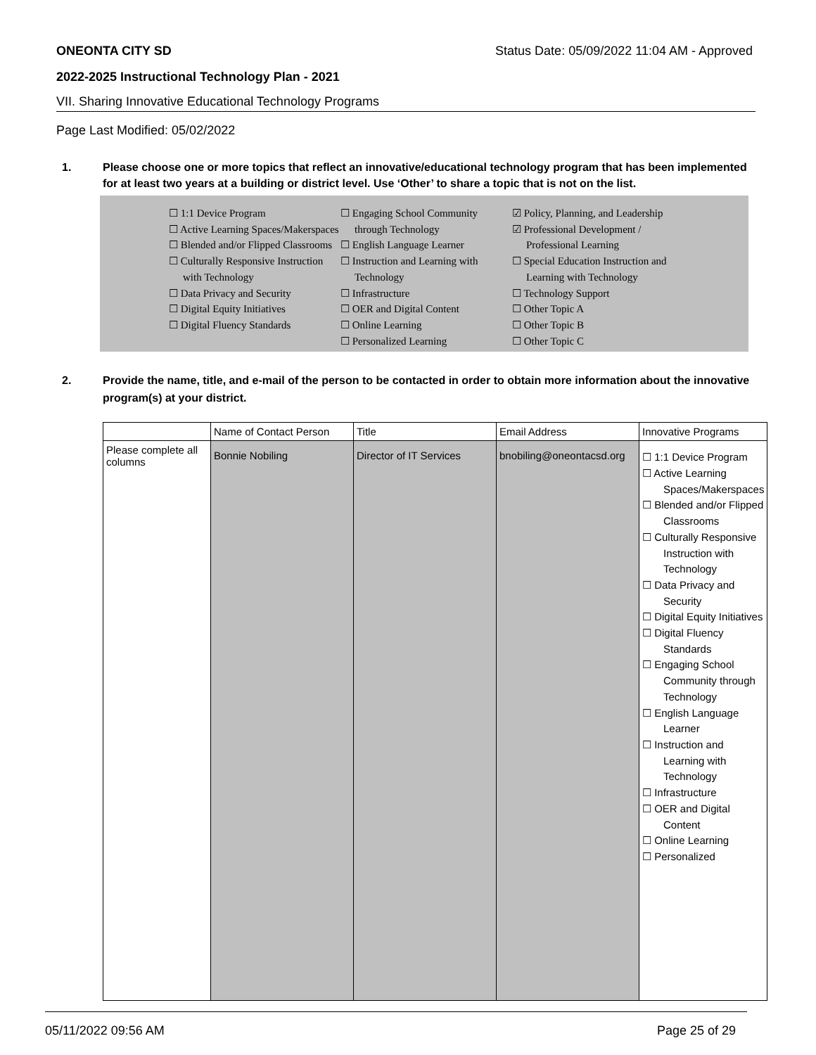ONEONTA CITY SD Status Date: 05/09/2022 11:04 AM - Approved
2022-2025 Instructional Technology Plan - 2021
VII. Sharing Innovative Educational Technology Programs
Page Last Modified: 05/02/2022
1. Please choose one or more topics that reflect an innovative/educational technology program that has been implemented for at least two years at a building or district level. Use ‘Other’ to share a topic that is not on the list.
☐ 1:1 Device Program
☐ Active Learning Spaces/Makerspaces
☐ Blended and/or Flipped Classrooms
☐ Culturally Responsive Instruction with Technology
☐ Data Privacy and Security
☐ Digital Equity Initiatives
☐ Digital Fluency Standards
☐ Engaging School Community through Technology
☐ English Language Learner
☐ Instruction and Learning with Technology
☐ Infrastructure
☐ OER and Digital Content
☐ Online Learning
☐ Personalized Learning
☑ Policy, Planning, and Leadership
☑ Professional Development / Professional Learning
☐ Special Education Instruction and Learning with Technology
☐ Technology Support
☐ Other Topic A
☐ Other Topic B
☐ Other Topic C
2. Provide the name, title, and e-mail of the person to be contacted in order to obtain more information about the innovative program(s) at your district.
| | Name of Contact Person | Title | Email Address | Innovative Programs |
| --- | --- | --- | --- | --- |
| Please complete all columns | Bonnie Nobiling | Director of IT Services | bnobiling@oneontacsd.org | ☐ 1:1 Device Program ☐ Active Learning Spaces/Makerspaces ☐ Blended and/or Flipped Classrooms ☐ Culturally Responsive Instruction with Technology ☐ Data Privacy and Security ☐ Digital Equity Initiatives ☐ Digital Fluency Standards ☐ Engaging School Community through Technology ☐ English Language Learner ☐ Instruction and Learning with Technology ☐ Infrastructure ☐ OER and Digital Content ☐ Online Learning ☐ Personalized |
05/11/2022 09:56 AM Page 25 of 29